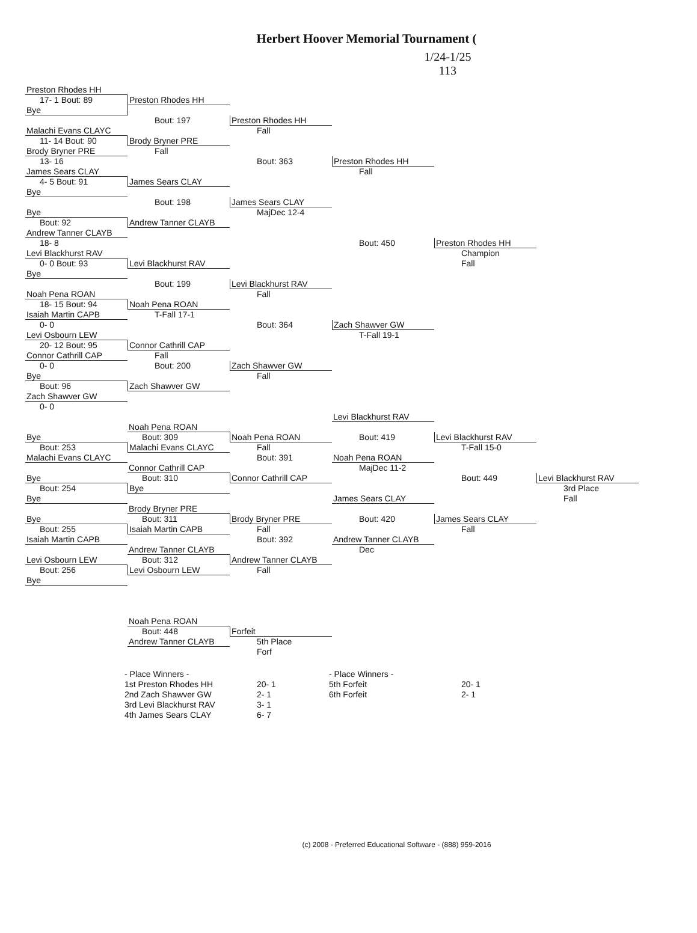Herbert Hoover Memorial Tournament (
1/24-1/25
113
Preston Rhodes HH
17- 1 Bout: 89 Preston Rhodes HH
Bye
Bout: 197 Preston Rhodes HH
Malachi Evans CLAYC Fall
11- 14 Bout: 90 Brody Bryner PRE
Brody Bryner PRE Fall
13- 16 Bout: 363 Preston Rhodes HH
James Sears CLAY Fall
4- 5 Bout: 91 James Sears CLAY
Bye
Bout: 198 James Sears CLAY
Bye MajDec 12-4
Bout: 92 Andrew Tanner CLAYB
Andrew Tanner CLAYB
18- 8 Bout: 450 Preston Rhodes HH
Levi Blackhurst RAV Champion
0- 0 Bout: 93 Levi Blackhurst RAV Fall
Bye
Bout: 199 Levi Blackhurst RAV
Noah Pena ROAN Fall
18- 15 Bout: 94 Noah Pena ROAN
Isaiah Martin CAPB T-Fall 17-1
0- 0 Bout: 364 Zach Shawver GW
Levi Osbourn LEW T-Fall 19-1
20- 12 Bout: 95 Connor Cathrill CAP
Connor Cathrill CAP Fall
0- 0 Bout: 200 Zach Shawver GW
Bye Fall
Bout: 96 Zach Shawver GW
Zach Shawver GW
0- 0
Levi Blackhurst RAV
Noah Pena ROAN
Bye Bout: 309 Noah Pena ROAN Bout: 419 Levi Blackhurst RAV
Bout: 253 Malachi Evans CLAYC Fall T-Fall 15-0
Malachi Evans CLAYC Bout: 391 Noah Pena ROAN
Connor Cathrill CAP MajDec 11-2
Bye Bout: 310 Connor Cathrill CAP Bout: 449 Levi Blackhurst RAV
Bout: 254 Bye 3rd Place
Bye James Sears CLAY Fall
Brody Bryner PRE
Bye Bout: 311 Brody Bryner PRE Bout: 420 James Sears CLAY
Bout: 255 Isaiah Martin CAPB Fall Fall
Isaiah Martin CAPB Bout: 392 Andrew Tanner CLAYB
Andrew Tanner CLAYB Dec
Levi Osbourn LEW Bout: 312 Andrew Tanner CLAYB
Bout: 256 Levi Osbourn LEW Fall
Bye
Noah Pena ROAN
Bout: 448 Forfeit
Andrew Tanner CLAYB 5th Place
Forf
- Place Winners -
1st Preston Rhodes HH
2nd Zach Shawver GW
3rd Levi Blackhurst RAV
4th James Sears CLAY
20- 1
2- 1
3- 1
6- 7
- Place Winners -
5th Forfeit
6th Forfeit
20- 1
2- 1
(c) 2008 - Preferred Educational Software - (888) 959-2016